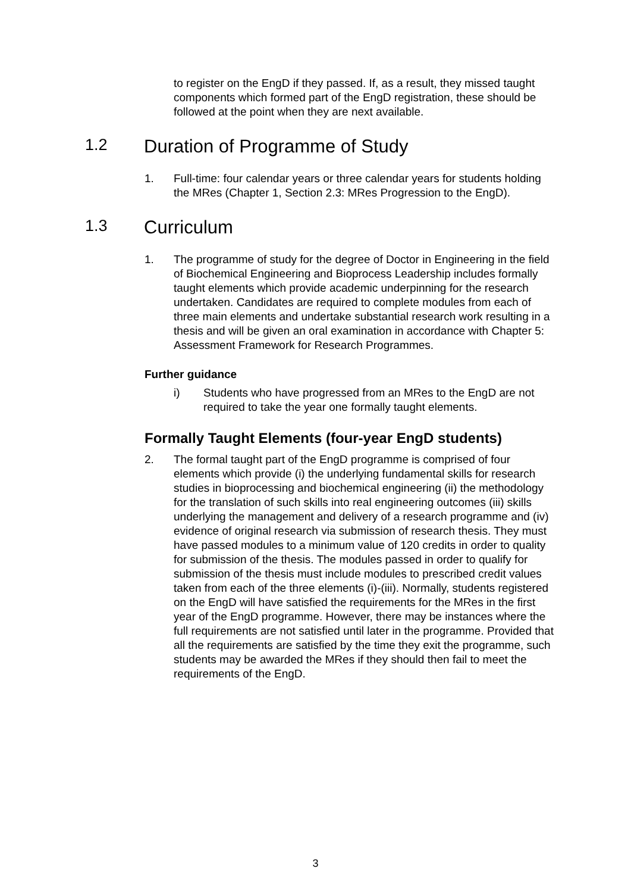to register on the EngD if they passed. If, as a result, they missed taught components which formed part of the EngD registration, these should be followed at the point when they are next available.
1.2 Duration of Programme of Study
1. Full-time: four calendar years or three calendar years for students holding the MRes (Chapter 1, Section 2.3: MRes Progression to the EngD).
1.3 Curriculum
1. The programme of study for the degree of Doctor in Engineering in the field of Biochemical Engineering and Bioprocess Leadership includes formally taught elements which provide academic underpinning for the research undertaken. Candidates are required to complete modules from each of three main elements and undertake substantial research work resulting in a thesis and will be given an oral examination in accordance with Chapter 5: Assessment Framework for Research Programmes.
Further guidance
i) Students who have progressed from an MRes to the EngD are not required to take the year one formally taught elements.
Formally Taught Elements (four-year EngD students)
2. The formal taught part of the EngD programme is comprised of four elements which provide (i) the underlying fundamental skills for research studies in bioprocessing and biochemical engineering (ii) the methodology for the translation of such skills into real engineering outcomes (iii) skills underlying the management and delivery of a research programme and (iv) evidence of original research via submission of research thesis. They must have passed modules to a minimum value of 120 credits in order to quality for submission of the thesis. The modules passed in order to qualify for submission of the thesis must include modules to prescribed credit values taken from each of the three elements (i)-(iii). Normally, students registered on the EngD will have satisfied the requirements for the MRes in the first year of the EngD programme. However, there may be instances where the full requirements are not satisfied until later in the programme. Provided that all the requirements are satisfied by the time they exit the programme, such students may be awarded the MRes if they should then fail to meet the requirements of the EngD.
3